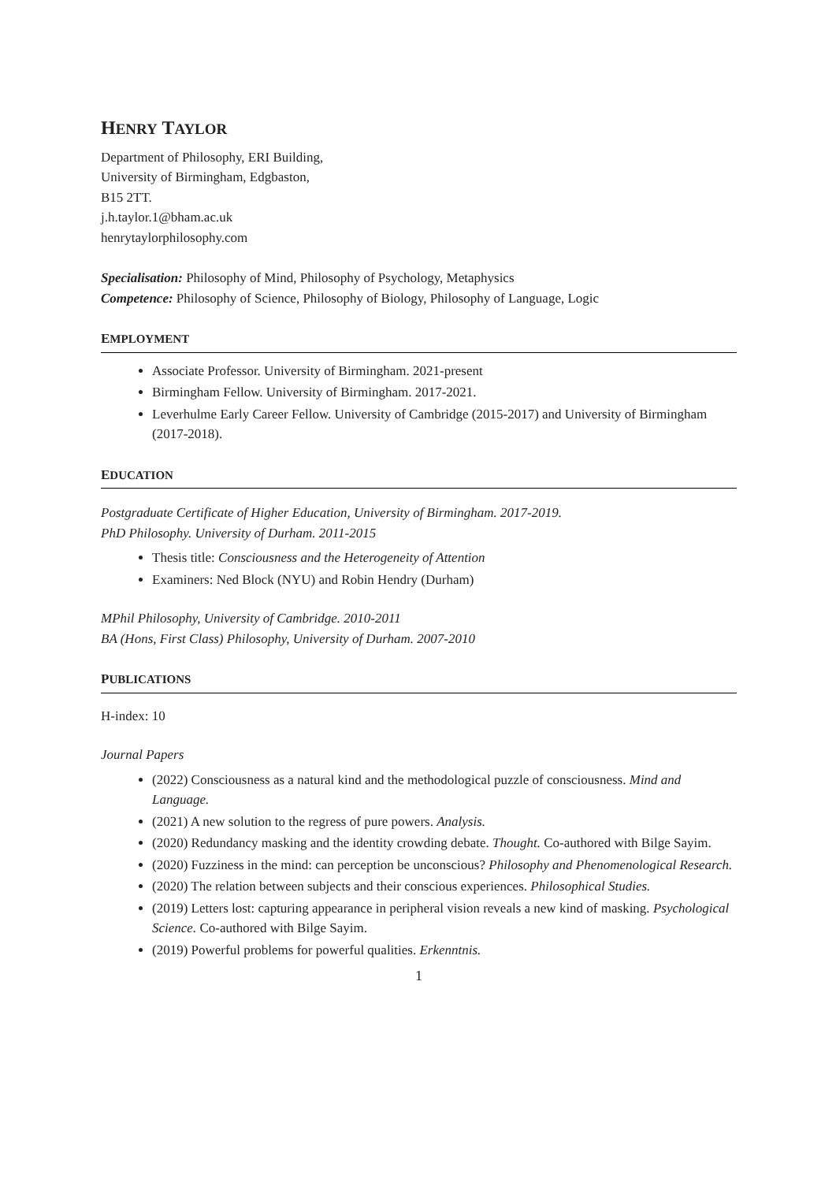HENRY TAYLOR
Department of Philosophy, ERI Building,
University of Birmingham, Edgbaston,
B15 2TT.
j.h.taylor.1@bham.ac.uk
henrytaylorphilosophy.com
Specialisation: Philosophy of Mind, Philosophy of Psychology, Metaphysics
Competence: Philosophy of Science, Philosophy of Biology, Philosophy of Language, Logic
EMPLOYMENT
Associate Professor. University of Birmingham. 2021-present
Birmingham Fellow. University of Birmingham. 2017-2021.
Leverhulme Early Career Fellow. University of Cambridge (2015-2017) and University of Birmingham (2017-2018).
EDUCATION
Postgraduate Certificate of Higher Education, University of Birmingham. 2017-2019.
PhD Philosophy. University of Durham. 2011-2015
Thesis title: Consciousness and the Heterogeneity of Attention
Examiners: Ned Block (NYU) and Robin Hendry (Durham)
MPhil Philosophy, University of Cambridge. 2010-2011
BA (Hons, First Class) Philosophy, University of Durham. 2007-2010
PUBLICATIONS
H-index: 10
Journal Papers
(2022) Consciousness as a natural kind and the methodological puzzle of consciousness. Mind and Language.
(2021) A new solution to the regress of pure powers. Analysis.
(2020) Redundancy masking and the identity crowding debate. Thought. Co-authored with Bilge Sayim.
(2020) Fuzziness in the mind: can perception be unconscious? Philosophy and Phenomenological Research.
(2020) The relation between subjects and their conscious experiences. Philosophical Studies.
(2019) Letters lost: capturing appearance in peripheral vision reveals a new kind of masking. Psychological Science. Co-authored with Bilge Sayim.
(2019) Powerful problems for powerful qualities. Erkenntnis.
1